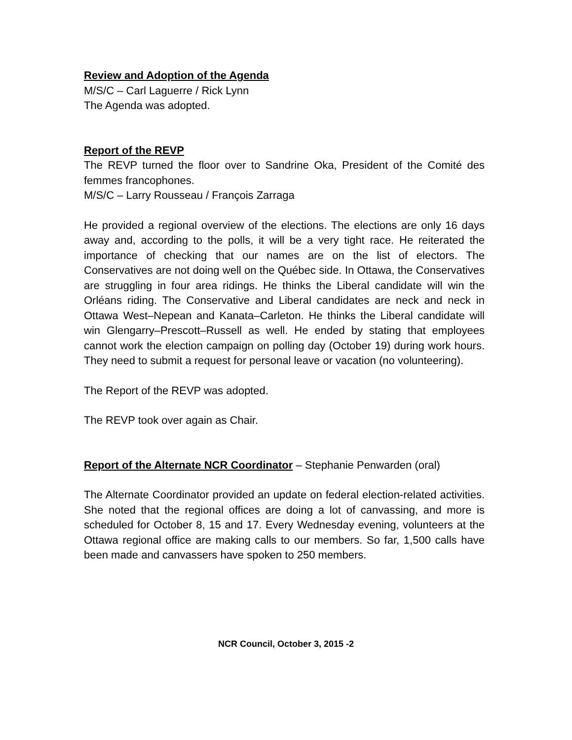Review and Adoption of the Agenda
M/S/C – Carl Laguerre / Rick Lynn
The Agenda was adopted.
Report of the REVP
The REVP turned the floor over to Sandrine Oka, President of the Comité des femmes francophones.
M/S/C – Larry Rousseau / François Zarraga
He provided a regional overview of the elections. The elections are only 16 days away and, according to the polls, it will be a very tight race. He reiterated the importance of checking that our names are on the list of electors. The Conservatives are not doing well on the Québec side. In Ottawa, the Conservatives are struggling in four area ridings. He thinks the Liberal candidate will win the Orléans riding. The Conservative and Liberal candidates are neck and neck in Ottawa West–Nepean and Kanata–Carleton. He thinks the Liberal candidate will win Glengarry–Prescott–Russell as well. He ended by stating that employees cannot work the election campaign on polling day (October 19) during work hours. They need to submit a request for personal leave or vacation (no volunteering).
The Report of the REVP was adopted.
The REVP took over again as Chair.
Report of the Alternate NCR Coordinator – Stephanie Penwarden (oral)
The Alternate Coordinator provided an update on federal election-related activities. She noted that the regional offices are doing a lot of canvassing, and more is scheduled for October 8, 15 and 17. Every Wednesday evening, volunteers at the Ottawa regional office are making calls to our members. So far, 1,500 calls have been made and canvassers have spoken to 250 members.
NCR Council, October 3, 2015 -2